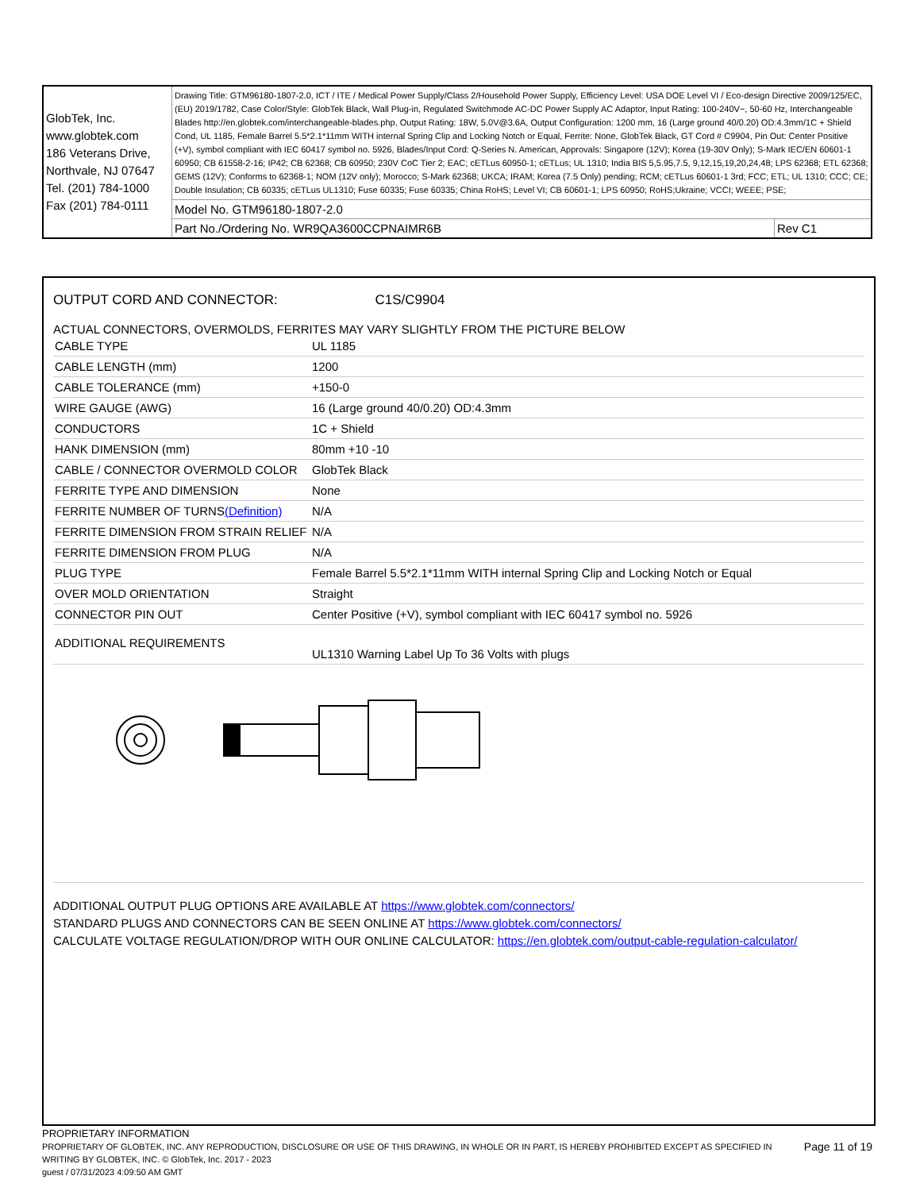| GlobTek, Inc. www.globtek.com 186 Veterans Drive, Northvale, NJ 07647 Tel. (201) 784-1000 Fax (201) 784-0111 | Drawing Title: GTM96180-1807-2.0, ICT / ITE / Medical Power Supply/Class 2/Household Power Supply, Efficiency Level: USA DOE Level VI / Eco-design Directive 2009/125/EC, (EU) 2019/1782, Case Color/Style: GlobTek Black, Wall Plug-in, Regulated Switchmode AC-DC Power Supply AC Adaptor, Input Rating: 100-240V~, 50-60 Hz, Interchangeable Blades http://en.globtek.com/interchangeable-blades.php, Output Rating: 18W, 5.0V@3.6A, Output Configuration: 1200 mm, 16 (Large ground 40/0.20) OD:4.3mm/1C + Shield Cond, UL 1185, Female Barrel 5.5*2.1*11mm WITH internal Spring Clip and Locking Notch or Equal, Ferrite: None, GlobTek Black, GT Cord # C9904, Pin Out: Center Positive (+V), symbol compliant with IEC 60417 symbol no. 5926, Blades/Input Cord: Q-Series N. American, Approvals: Singapore (12V); Korea (19-30V Only); S-Mark IEC/EN 60601-1 60950; CB 61558-2-16; IP42; CB 62368; CB 60950; 230V CoC Tier 2; EAC; cETLus 60950-1; cETLus; UL 1310; India BIS 5,5.95,7.5, 9,12,15,19,20,24,48; LPS 62368; ETL 62368; GEMS (12V); Conforms to 62368-1; NOM (12V only); Morocco; S-Mark 62368; UKCA; IRAM; Korea (7.5 Only) pending; RCM; cETLus 60601-1 3rd; FCC; ETL; UL 1310; CCC; CE; Double Insulation; CB 60335; cETLus UL1310; Fuse 60335; Fuse 60335; China RoHS; Level VI; CB 60601-1; LPS 60950; RoHS;Ukraine; VCCI; WEEE; PSE; | |
| | Model No. GTM96180-1807-2.0 | |
| | Part No./Ordering No. WR9QA3600CCPNAIMR6B | Rev C1 |
OUTPUT CORD AND CONNECTOR: C1S/C9904
ACTUAL CONNECTORS, OVERMOLDS, FERRITES MAY VARY SLIGHTLY FROM THE PICTURE BELOW
| CABLE TYPE | UL 1185 |
| CABLE LENGTH (mm) | 1200 |
| CABLE TOLERANCE (mm) | +150-0 |
| WIRE GAUGE (AWG) | 16 (Large ground 40/0.20) OD:4.3mm |
| CONDUCTORS | 1C + Shield |
| HANK DIMENSION (mm) | 80mm +10 -10 |
| CABLE / CONNECTOR OVERMOLD COLOR | GlobTek Black |
| FERRITE TYPE AND DIMENSION | None |
| FERRITE NUMBER OF TURNS (Definition) | N/A |
| FERRITE DIMENSION FROM STRAIN RELIEF | N/A |
| FERRITE DIMENSION FROM PLUG | N/A |
| PLUG TYPE | Female Barrel 5.5*2.1*11mm WITH internal Spring Clip and Locking Notch or Equal |
| OVER MOLD ORIENTATION | Straight |
| CONNECTOR PIN OUT | Center Positive (+V), symbol compliant with IEC 60417 symbol no. 5926 |
| ADDITIONAL REQUIREMENTS | UL1310 Warning Label Up To 36 Volts with plugs |
ADDITIONAL OUTPUT PLUG OPTIONS ARE AVAILABLE AT https://www.globtek.com/connectors/
STANDARD PLUGS AND CONNECTORS CAN BE SEEN ONLINE AT https://www.globtek.com/connectors/
CALCULATE VOLTAGE REGULATION/DROP WITH OUR ONLINE CALCULATOR: https://en.globtek.com/output-cable-regulation-calculator/
PROPRIETARY INFORMATION
PROPRIETARY OF GLOBTEK, INC. ANY REPRODUCTION, DISCLOSURE OR USE OF THIS DRAWING, IN WHOLE OR IN PART, IS HEREBY PROHIBITED EXCEPT AS SPECIFIED IN WRITING BY GLOBTEK, INC. © GlobTek, Inc. 2017 - 2023
Page 11 of 19
guest / 07/31/2023 4:09:50 AM GMT